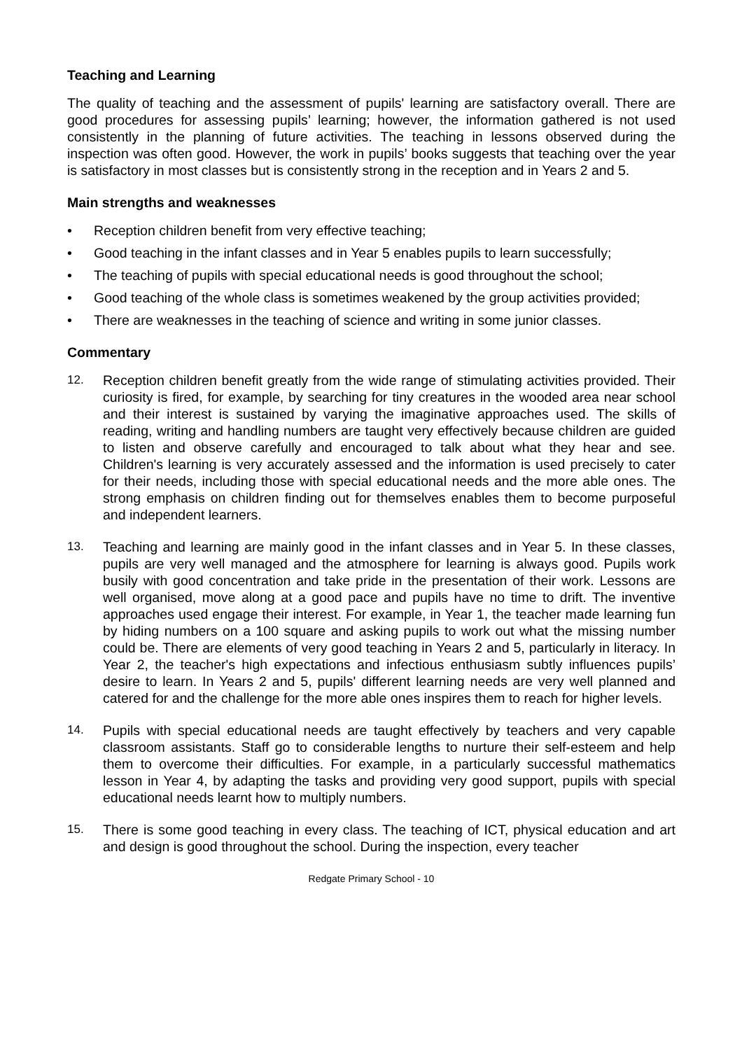Teaching and Learning
The quality of teaching and the assessment of pupils' learning are satisfactory overall. There are good procedures for assessing pupils’ learning; however, the information gathered is not used consistently in the planning of future activities. The teaching in lessons observed during the inspection was often good. However, the work in pupils’ books suggests that teaching over the year is satisfactory in most classes but is consistently strong in the reception and in Years 2 and 5.
Main strengths and weaknesses
• Reception children benefit from very effective teaching;
• Good teaching in the infant classes and in Year 5 enables pupils to learn successfully;
• The teaching of pupils with special educational needs is good throughout the school;
• Good teaching of the whole class is sometimes weakened by the group activities provided;
• There are weaknesses in the teaching of science and writing in some junior classes.
Commentary
12. Reception children benefit greatly from the wide range of stimulating activities provided. Their curiosity is fired, for example, by searching for tiny creatures in the wooded area near school and their interest is sustained by varying the imaginative approaches used. The skills of reading, writing and handling numbers are taught very effectively because children are guided to listen and observe carefully and encouraged to talk about what they hear and see. Children's learning is very accurately assessed and the information is used precisely to cater for their needs, including those with special educational needs and the more able ones. The strong emphasis on children finding out for themselves enables them to become purposeful and independent learners.
13. Teaching and learning are mainly good in the infant classes and in Year 5. In these classes, pupils are very well managed and the atmosphere for learning is always good. Pupils work busily with good concentration and take pride in the presentation of their work. Lessons are well organised, move along at a good pace and pupils have no time to drift. The inventive approaches used engage their interest. For example, in Year 1, the teacher made learning fun by hiding numbers on a 100 square and asking pupils to work out what the missing number could be. There are elements of very good teaching in Years 2 and 5, particularly in literacy. In Year 2, the teacher's high expectations and infectious enthusiasm subtly influences pupils’ desire to learn. In Years 2 and 5, pupils' different learning needs are very well planned and catered for and the challenge for the more able ones inspires them to reach for higher levels.
14. Pupils with special educational needs are taught effectively by teachers and very capable classroom assistants. Staff go to considerable lengths to nurture their self-esteem and help them to overcome their difficulties. For example, in a particularly successful mathematics lesson in Year 4, by adapting the tasks and providing very good support, pupils with special educational needs learnt how to multiply numbers.
15. There is some good teaching in every class. The teaching of ICT, physical education and art and design is good throughout the school. During the inspection, every teacher
Redgate Primary School - 10